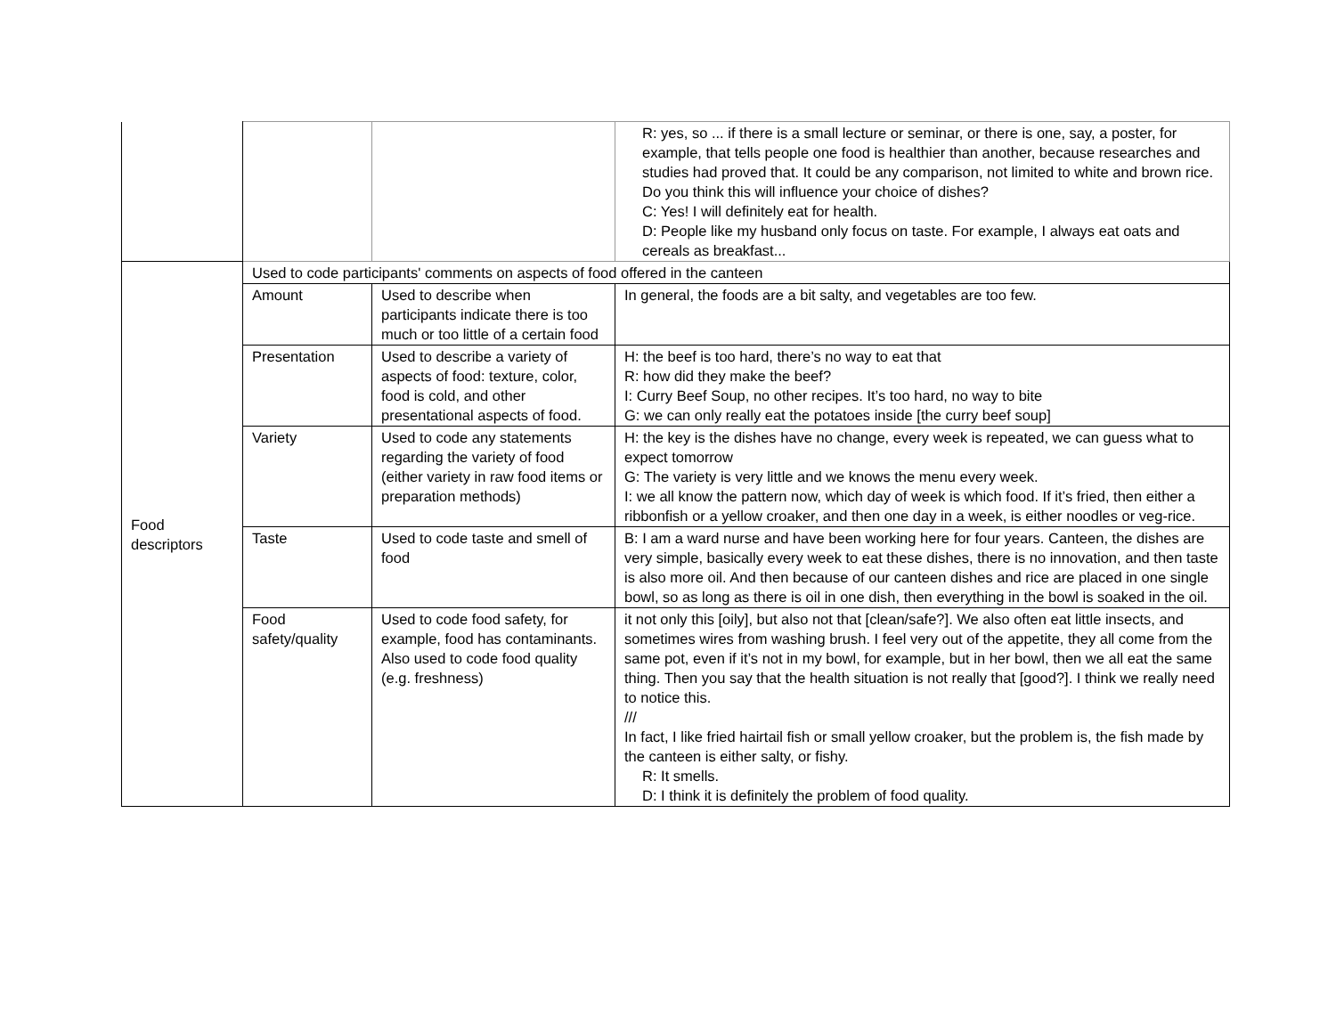| | | | R: yes, so ... if there is a small lecture or seminar, or there is one, say, a poster, for example, that tells people one food is healthier than another, because researches and studies had proved that. It could be any comparison, not limited to white and brown rice. Do you think this will influence your choice of dishes? C: Yes! I will definitely eat for health. D: People like my husband only focus on taste. For example, I always eat oats and cereals as breakfast... |
| Food descriptors | Used to code participants' comments on aspects of food offered in the canteen | | |
| | Amount | Used to describe when participants indicate there is too much or too little of a certain food | In general, the foods are a bit salty, and vegetables are too few. |
| | Presentation | Used to describe a variety of aspects of food: texture, color, food is cold, and other presentational aspects of food. | H: the beef is too hard, there’s no way to eat that R: how did they make the beef? I: Curry Beef Soup, no other recipes. It’s too hard, no way to bite G: we can only really eat the potatoes inside [the curry beef soup] |
| | Variety | Used to code any statements regarding the variety of food (either variety in raw food items or preparation methods) | H: the key is the dishes have no change, every week is repeated, we can guess what to expect tomorrow G: The variety is very little and we knows the menu every week. I: we all know the pattern now, which day of week is which food. If it’s fried, then either a ribbonfish or a yellow croaker, and then one day in a week, is either noodles or veg-rice. |
| | Taste | Used to code taste and smell of food | B: I am a ward nurse and have been working here for four years. Canteen, the dishes are very simple, basically every week to eat these dishes, there is no innovation, and then taste is also more oil. And then because of our canteen dishes and rice are placed in one single bowl, so as long as there is oil in one dish, then everything in the bowl is soaked in the oil. |
| | Food safety/quality | Used to code food safety, for example, food has contaminants. Also used to code food quality (e.g. freshness) | it not only this [oily], but also not that [clean/safe?]. We also often eat little insects, and sometimes wires from washing brush. I feel very out of the appetite, they all come from the same pot, even if it’s not in my bowl, for example, but in her bowl, then we all eat the same thing. Then you say that the health situation is not really that [good?]. I think we really need to notice this. /// In fact, I like fried hairtail fish or small yellow croaker, but the problem is, the fish made by the canteen is either salty, or fishy. R: It smells. D: I think it is definitely the problem of food quality. |